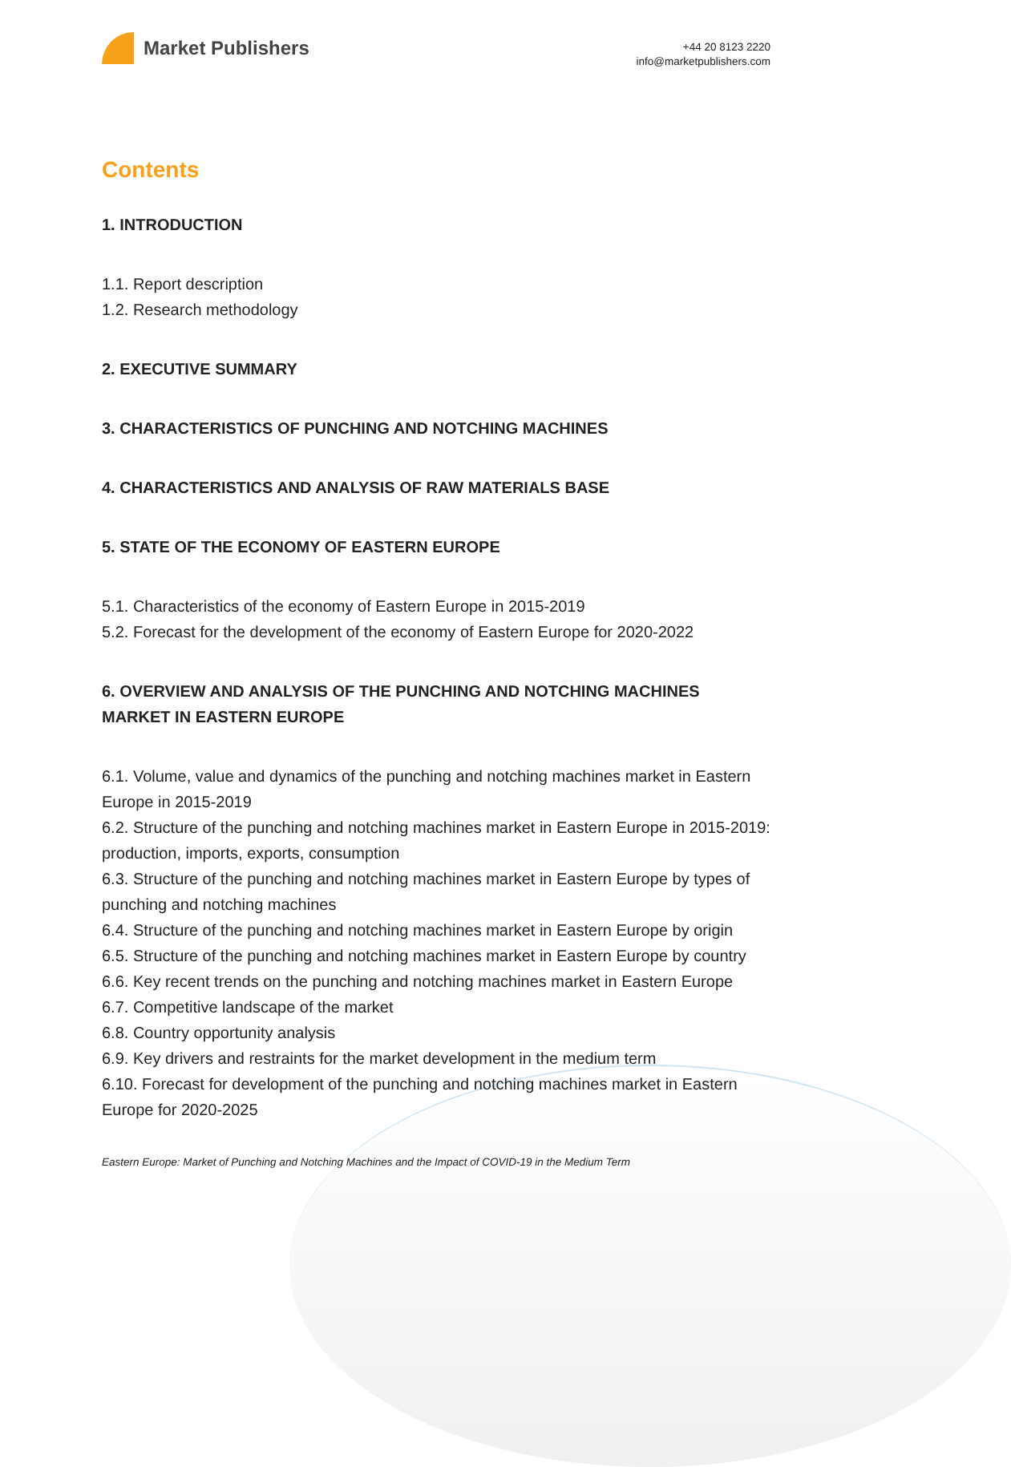Market Publishers
+44 20 8123 2220
info@marketpublishers.com
Contents
1. INTRODUCTION
1.1. Report description
1.2. Research methodology
2. EXECUTIVE SUMMARY
3. CHARACTERISTICS OF PUNCHING AND NOTCHING MACHINES
4. CHARACTERISTICS AND ANALYSIS OF RAW MATERIALS BASE
5. STATE OF THE ECONOMY OF EASTERN EUROPE
5.1. Characteristics of the economy of Eastern Europe in 2015-2019
5.2. Forecast for the development of the economy of Eastern Europe for 2020-2022
6. OVERVIEW AND ANALYSIS OF THE PUNCHING AND NOTCHING MACHINES MARKET IN EASTERN EUROPE
6.1. Volume, value and dynamics of the punching and notching machines market in Eastern Europe in 2015-2019
6.2. Structure of the punching and notching machines market in Eastern Europe in 2015-2019: production, imports, exports, consumption
6.3. Structure of the punching and notching machines market in Eastern Europe by types of punching and notching machines
6.4. Structure of the punching and notching machines market in Eastern Europe by origin
6.5. Structure of the punching and notching machines market in Eastern Europe by country
6.6. Key recent trends on the punching and notching machines market in Eastern Europe
6.7. Competitive landscape of the market
6.8. Country opportunity analysis
6.9. Key drivers and restraints for the market development in the medium term
6.10. Forecast for development of the punching and notching machines market in Eastern Europe for 2020-2025
Eastern Europe: Market of Punching and Notching Machines and the Impact of COVID-19 in the Medium Term